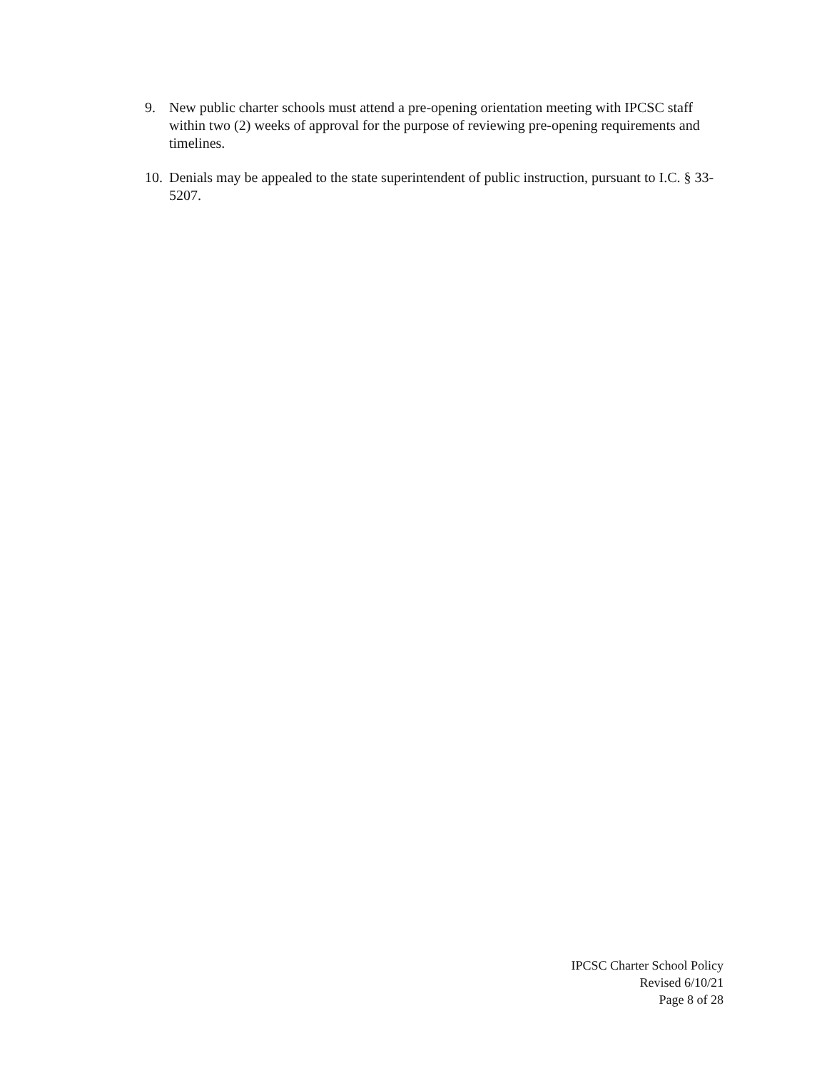9. New public charter schools must attend a pre-opening orientation meeting with IPCSC staff within two (2) weeks of approval for the purpose of reviewing pre-opening requirements and timelines.
10.
Denials may be appealed to the state superintendent of public instruction, pursuant to I.C. § 33-5207.
IPCSC Charter School Policy
Revised 6/10/21
Page 8 of 28